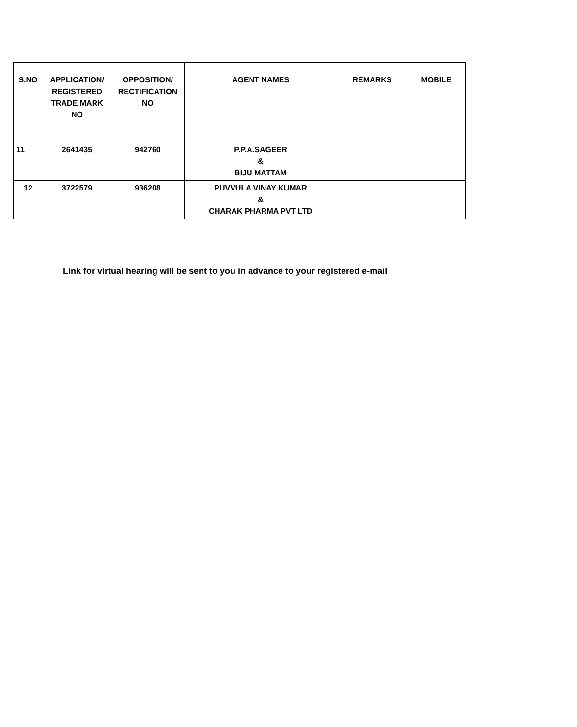| S.NO | APPLICATION/ REGISTERED TRADE MARK NO | OPPOSITION/ RECTIFICATION NO | AGENT NAMES | REMARKS | MOBILE |
| --- | --- | --- | --- | --- | --- |
| 11 | 2641435 | 942760 | P.P.A.SAGEER & BIJU MATTAM | | |
| 12 | 3722579 | 936208 | PUVVULA VINAY KUMAR & CHARAK PHARMA PVT LTD | | |
Link for virtual hearing will be sent to you in advance to your registered e-mail